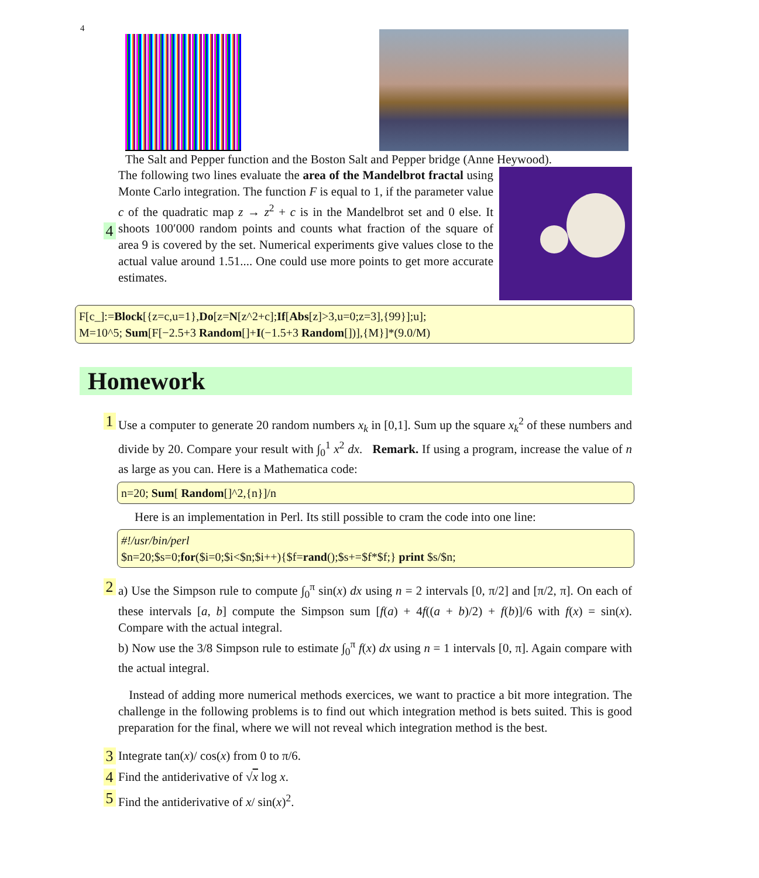4
The Salt and Pepper function and the Boston Salt and Pepper bridge (Anne Heywood).
4
The following two lines evaluate the area of the Mandelbrot fractal using Monte Carlo integration. The function F is equal to 1, if the parameter value c of the quadratic map z → z<sup>2</sup> + c is in the Mandelbrot set and 0 else. It shoots 100′000 random points and counts what fraction of the square of area 9 is covered by the set. Numerical experiments give values close to the actual value around 1.51.... One could use more points to get more accurate estimates.
F[c_]:=Block[{z=c,u=1},Do[z=N[z^2+c];If[Abs[z]>3,u=0;z=3],{99}];u];
M=10^5; Sum[F[−2.5+3 Random[]+I(−1.5+3 Random[])],{M}]*(9.0/M)
Homework
1
Use a computer to generate 20 random numbers x<sub>k</sub> in [0,1]. Sum up the square x<sub>k</sub><sup>2</sup> of these numbers and divide by 20. Compare your result with ∫<sub>0</sub><sup>1</sup> x<sup>2</sup> dx. Remark. If using a program, increase the value of n as large as you can. Here is a Mathematica code:
n=20; Sum[ Random[]^2,{n}]/n
Here is an implementation in Perl. Its still possible to cram the code into one line:
#!/usr/bin/perl
$n=20;$s=0;for($i=0;$i<$n;$i++){$f=rand();$s+=$f*$f;} print $s/$n;
2
a) Use the Simpson rule to compute ∫<sub>0</sub><sup>π</sup> sin(x) dx using n = 2 intervals [0, π/2] and [π/2, π]. On each of these intervals [a, b] compute the Simpson sum [f(a) + 4f((a + b)/2) + f(b)]/6 with f(x) = sin(x). Compare with the actual integral.
b) Now use the 3/8 Simpson rule to estimate ∫<sub>0</sub><sup>π</sup> f(x) dx using n = 1 intervals [0, π]. Again compare with the actual integral.
Instead of adding more numerical methods exercices, we want to practice a bit more integration. The challenge in the following problems is to find out which integration method is bets suited. This is good preparation for the final, where we will not reveal which integration method is the best.
3
Integrate tan(x)/ cos(x) from 0 to π/6.
4
Find the antiderivative of √x log x.
5
Find the antiderivative of x/ sin(x)<sup>2</sup>.